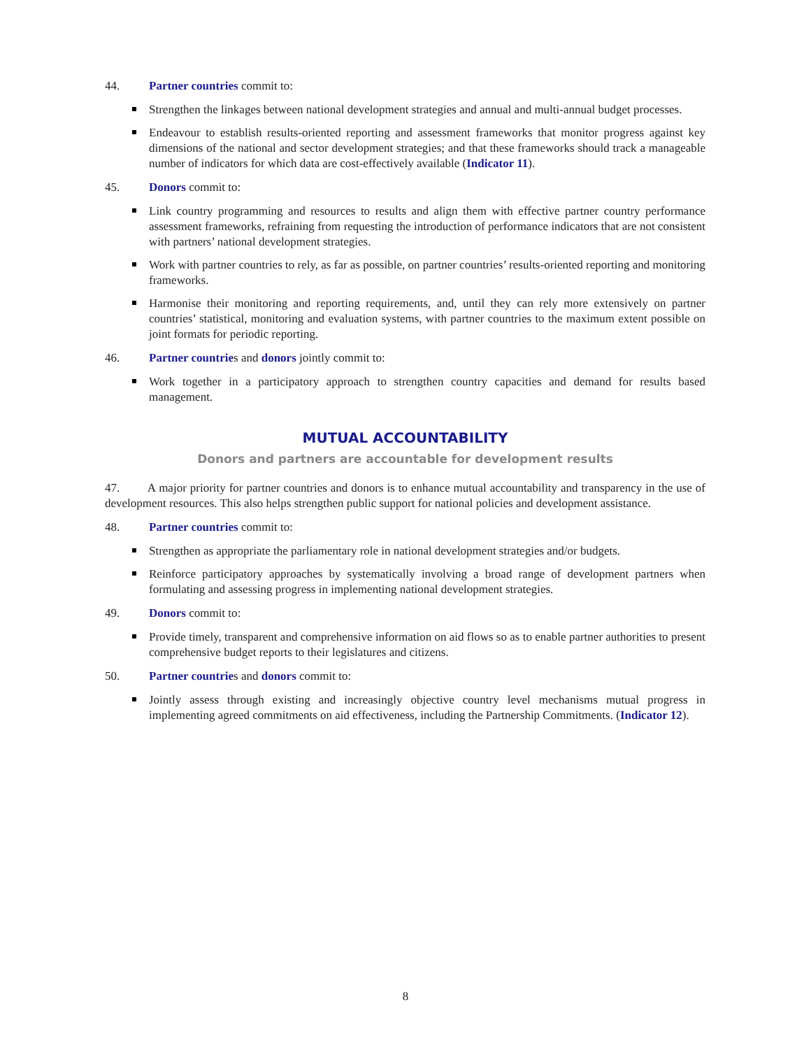44. Partner countries commit to:
Strengthen the linkages between national development strategies and annual and multi-annual budget processes.
Endeavour to establish results-oriented reporting and assessment frameworks that monitor progress against key dimensions of the national and sector development strategies; and that these frameworks should track a manageable number of indicators for which data are cost-effectively available (Indicator 11).
45. Donors commit to:
Link country programming and resources to results and align them with effective partner country performance assessment frameworks, refraining from requesting the introduction of performance indicators that are not consistent with partners’ national development strategies.
Work with partner countries to rely, as far as possible, on partner countries’ results-oriented reporting and monitoring frameworks.
Harmonise their monitoring and reporting requirements, and, until they can rely more extensively on partner countries’ statistical, monitoring and evaluation systems, with partner countries to the maximum extent possible on joint formats for periodic reporting.
46. Partner countries and donors jointly commit to:
Work together in a participatory approach to strengthen country capacities and demand for results based management.
MUTUAL ACCOUNTABILITY
Donors and partners are accountable for development results
47. A major priority for partner countries and donors is to enhance mutual accountability and transparency in the use of development resources. This also helps strengthen public support for national policies and development assistance.
48. Partner countries commit to:
Strengthen as appropriate the parliamentary role in national development strategies and/or budgets.
Reinforce participatory approaches by systematically involving a broad range of development partners when formulating and assessing progress in implementing national development strategies.
49. Donors commit to:
Provide timely, transparent and comprehensive information on aid flows so as to enable partner authorities to present comprehensive budget reports to their legislatures and citizens.
50. Partner countries and donors commit to:
Jointly assess through existing and increasingly objective country level mechanisms mutual progress in implementing agreed commitments on aid effectiveness, including the Partnership Commitments. (Indicator 12).
8